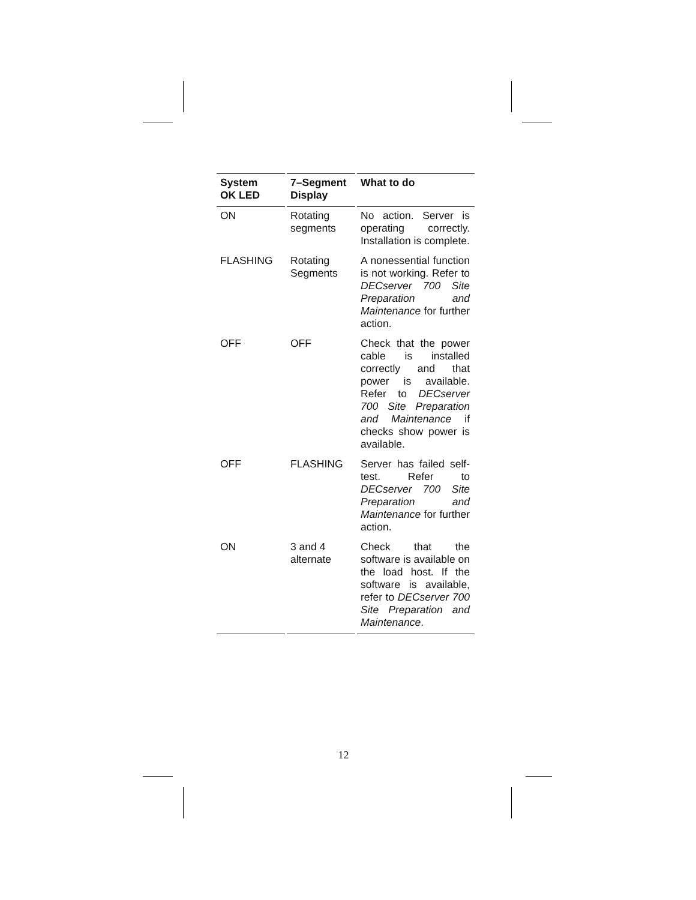| System OK LED | 7–Segment Display | What to do |
| --- | --- | --- |
| ON | Rotating segments | No action. Server is operating correctly. Installation is complete. |
| FLASHING | Rotating Segments | A nonessential function is not working. Refer to DECserver 700 Site Preparation and Maintenance for further action. |
| OFF | OFF | Check that the power cable is installed correctly and that power is available. Refer to DECserver 700 Site Preparation and Maintenance if checks show power is available. |
| OFF | FLASHING | Server has failed self-test. Refer to DECserver 700 Site Preparation and Maintenance for further action. |
| ON | 3 and 4 alternate | Check that the software is available on the load host. If the software is available, refer to DECserver 700 Site Preparation and Maintenance . |
12